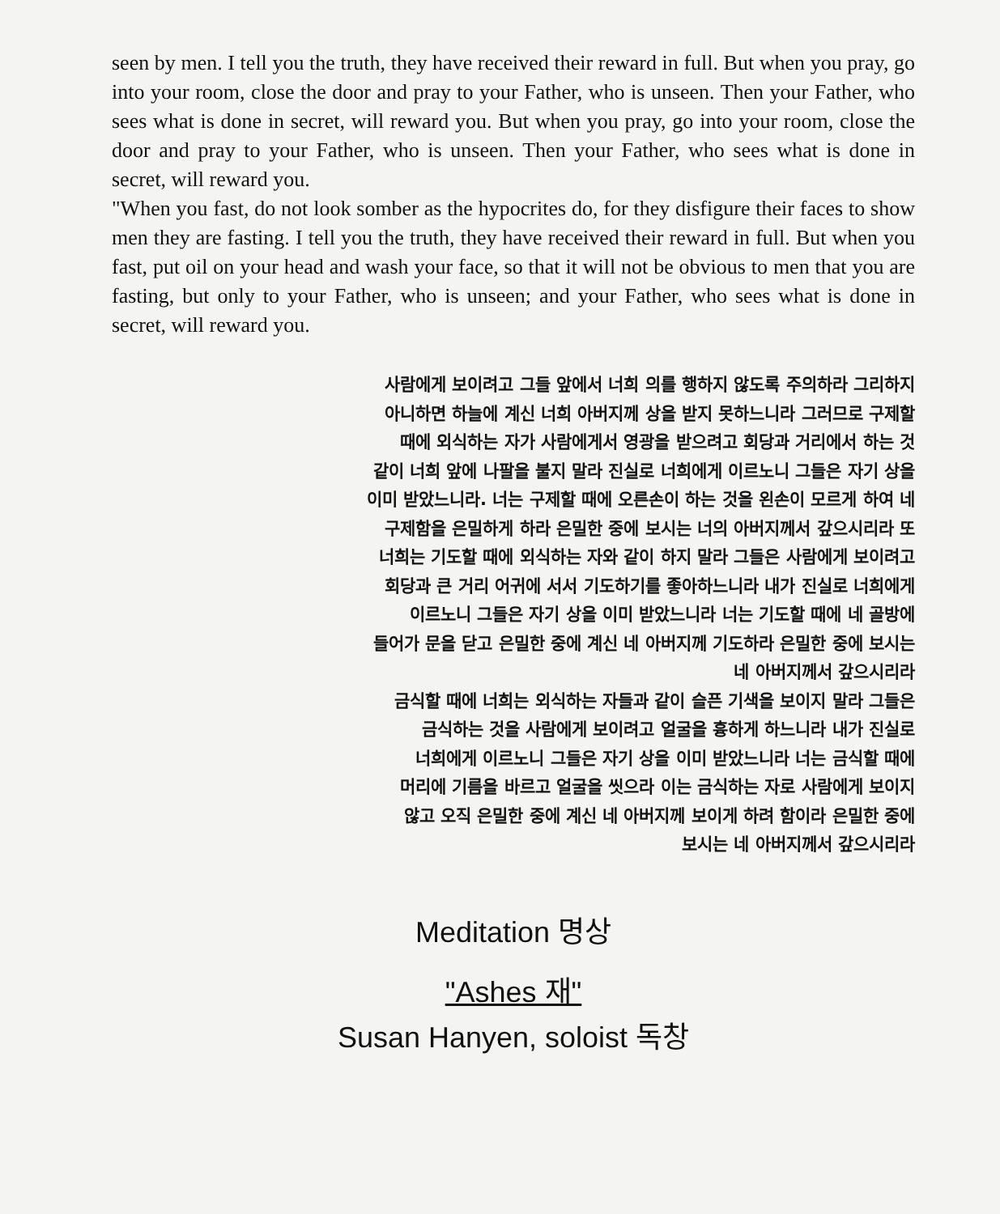seen by men. I tell you the truth, they have received their reward in full. But when you pray, go into your room, close the door and pray to your Father, who is unseen. Then your Father, who sees what is done in secret, will reward you. But when you pray, go into your room, close the door and pray to your Father, who is unseen. Then your Father, who sees what is done in secret, will reward you.
"When you fast, do not look somber as the hypocrites do, for they disfigure their faces to show men they are fasting. I tell you the truth, they have received their reward in full. But when you fast, put oil on your head and wash your face, so that it will not be obvious to men that you are fasting, but only to your Father, who is unseen; and your Father, who sees what is done in secret, will reward you.
사람에게 보이려고 그들 앞에서 너희 의를 행하지 않도록 주의하라 그리하지
아니하면 하늘에 계신 너희 아버지께 상을 받지 못하느니라 그러므로 구제할
때에 외식하는 자가 사람에게서 영광을 받으려고 회당과 거리에서 하는 것
같이 너희 앞에 나팔을 불지 말라 진실로 너희에게 이르노니 그들은 자기 상을
이미 받았느니라. 너는 구제할 때에 오른손이 하는 것을 왼손이 모르게 하여 네
구제함을 은밀하게 하라 은밀한 중에 보시는 너의 아버지께서 갚으시리라 또
너희는 기도할 때에 외식하는 자와 같이 하지 말라 그들은 사람에게 보이려고
회당과 큰 거리 어귀에 서서 기도하기를 좋아하느니라 내가 진실로 너희에게
이르노니 그들은 자기 상을 이미 받았느니라 너는 기도할 때에 네 골방에
들어가 문을 닫고 은밀한 중에 계신 네 아버지께 기도하라 은밀한 중에 보시는
네 아버지께서 갚으시리라
금식할 때에 너희는 외식하는 자들과 같이 슬픈 기색을 보이지 말라 그들은
금식하는 것을 사람에게 보이려고 얼굴을 흉하게 하느니라 내가 진실로
너희에게 이르노니 그들은 자기 상을 이미 받았느니라 너는 금식할 때에
머리에 기름을 바르고 얼굴을 씻으라 이는 금식하는 자로 사람에게 보이지
않고 오직 은밀한 중에 계신 네 아버지께 보이게 하려 함이라 은밀한 중에
보시는 네 아버지께서 갚으시리라
Meditation 명상
"Ashes 재"
Susan Hanyen, soloist 독창